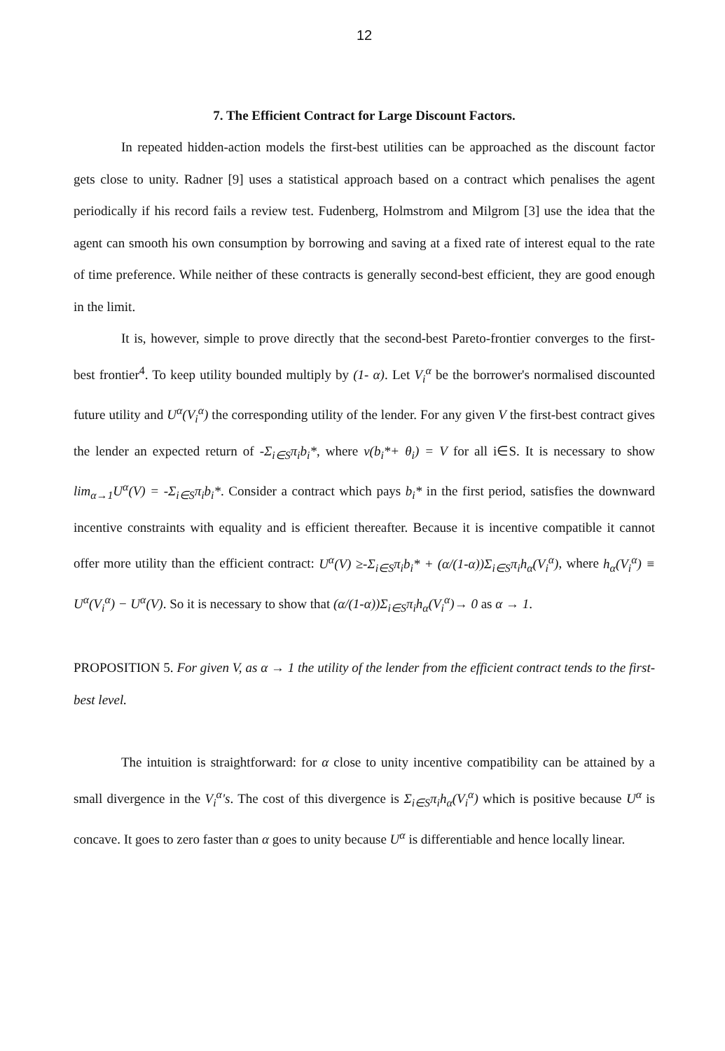12
7. The Efficient Contract for Large Discount Factors.
In repeated hidden-action models the first-best utilities can be approached as the discount factor gets close to unity. Radner [9] uses a statistical approach based on a contract which penalises the agent periodically if his record fails a review test. Fudenberg, Holmstrom and Milgrom [3] use the idea that the agent can smooth his own consumption by borrowing and saving at a fixed rate of interest equal to the rate of time preference. While neither of these contracts is generally second-best efficient, they are good enough in the limit.
It is, however, simple to prove directly that the second-best Pareto-frontier converges to the first-best frontier<sup>4</sup>. To keep utility bounded multiply by (1- α). Let V<sub>i</sub><sup>α</sup> be the borrower's normalised discounted future utility and U<sup>α</sup>(V<sub>i</sub><sup>α</sup>) the corresponding utility of the lender. For any given V the first-best contract gives the lender an expected return of -Σ<sub>i∈S</sub>π<sub>i</sub>b<sub>i</sub>*, where v(b<sub>i</sub>*+ θ<sub>i</sub>) = V for all i∈S. It is necessary to show lim<sub>α→1</sub>U<sup>α</sup>(V) = -Σ<sub>i∈S</sub>π<sub>i</sub>b<sub>i</sub>*. Consider a contract which pays b<sub>i</sub>* in the first period, satisfies the downward incentive constraints with equality and is efficient thereafter. Because it is incentive compatible it cannot offer more utility than the efficient contract: U<sup>α</sup>(V) ≥-Σ<sub>i∈S</sub>π<sub>i</sub>b<sub>i</sub>* + (α/(1-α))Σ<sub>i∈S</sub>π<sub>i</sub>h<sub>α</sub>(V<sub>i</sub><sup>α</sup>), where h<sub>α</sub>(V<sub>i</sub><sup>α</sup>) ≡ U<sup>α</sup>(V<sub>i</sub><sup>α</sup>) − U<sup>α</sup>(V). So it is necessary to show that (α/(1-α))Σ<sub>i∈S</sub>π<sub>i</sub>h<sub>α</sub>(V<sub>i</sub><sup>α</sup>)→ 0 as α → 1.
PROPOSITION 5. For given V, as α → 1 the utility of the lender from the efficient contract tends to the first-best level.
The intuition is straightforward: for α close to unity incentive compatibility can be attained by a small divergence in the V<sub>i</sub><sup>α</sup>'s. The cost of this divergence is Σ<sub>i∈S</sub>π<sub>i</sub>h<sub>α</sub>(V<sub>i</sub><sup>α</sup>) which is positive because U<sup>α</sup> is concave. It goes to zero faster than α goes to unity because U<sup>α</sup> is differentiable and hence locally linear.